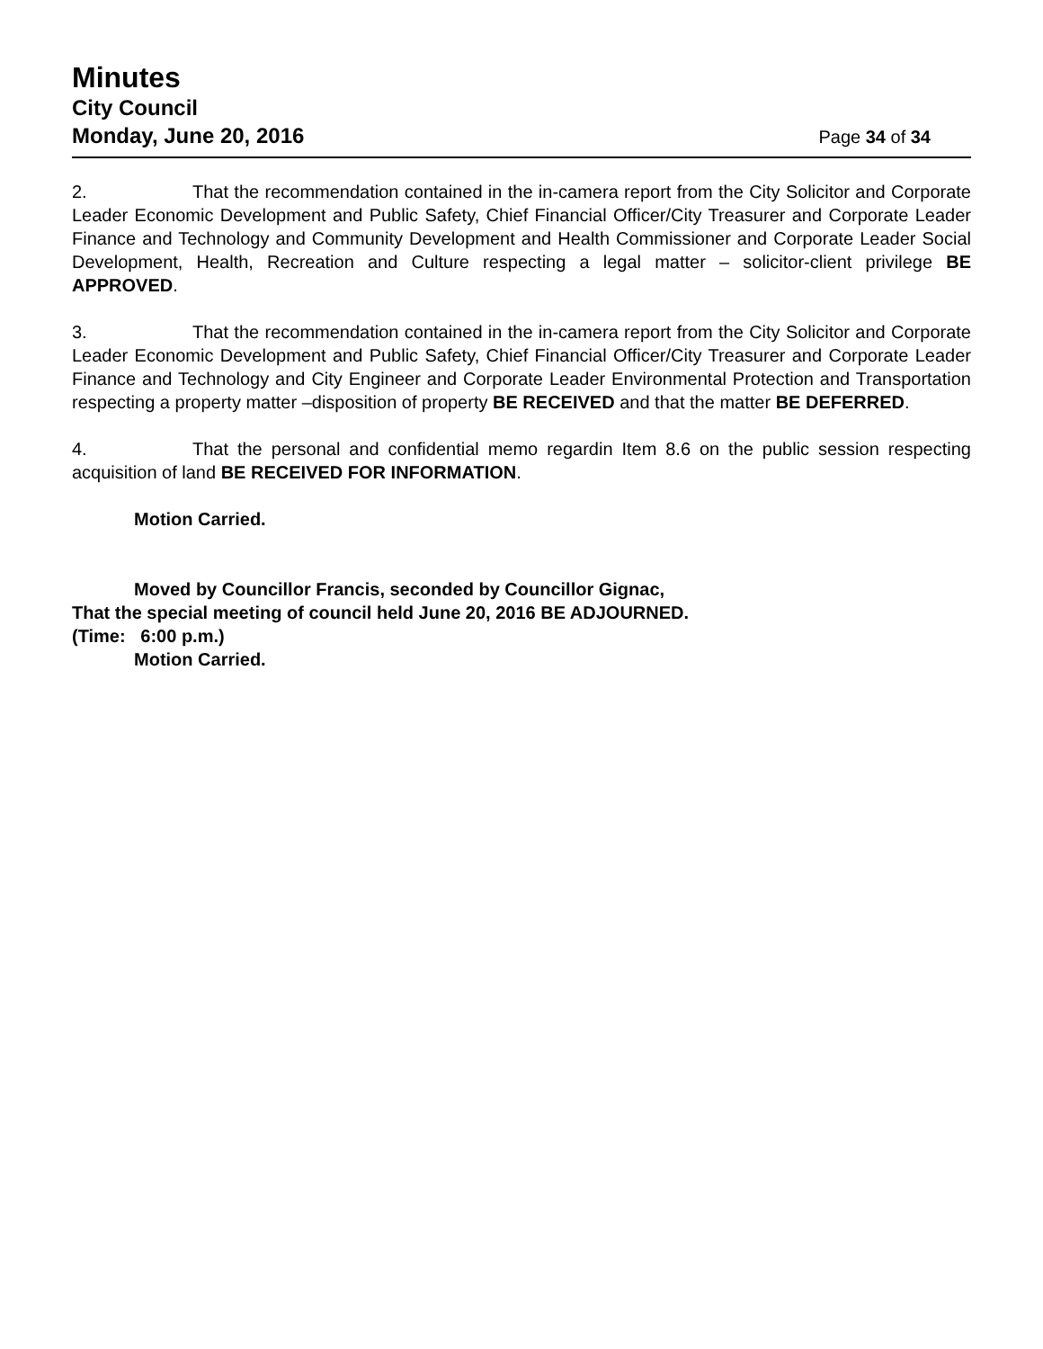Minutes
City Council
Monday, June 20, 2016 Page 34 of 34
2. That the recommendation contained in the in-camera report from the City Solicitor and Corporate Leader Economic Development and Public Safety, Chief Financial Officer/City Treasurer and Corporate Leader Finance and Technology and Community Development and Health Commissioner and Corporate Leader Social Development, Health, Recreation and Culture respecting a legal matter – solicitor-client privilege BE APPROVED.
3. That the recommendation contained in the in-camera report from the City Solicitor and Corporate Leader Economic Development and Public Safety, Chief Financial Officer/City Treasurer and Corporate Leader Finance and Technology and City Engineer and Corporate Leader Environmental Protection and Transportation respecting a property matter –disposition of property BE RECEIVED and that the matter BE DEFERRED.
4. That the personal and confidential memo regardin Item 8.6 on the public session respecting acquisition of land BE RECEIVED FOR INFORMATION.
Motion Carried.
Moved by Councillor Francis, seconded by Councillor Gignac,
That the special meeting of council held June 20, 2016 BE ADJOURNED.
(Time: 6:00 p.m.)
Motion Carried.